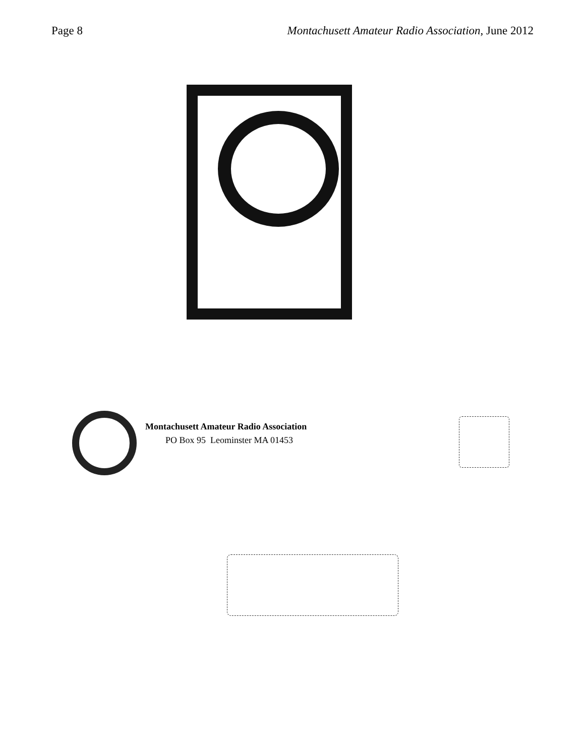Page 8 Montachusett Amateur Radio Association, June 2012
Montachusett Amateur Radio Association
PO Box 95 Leominster MA 01453